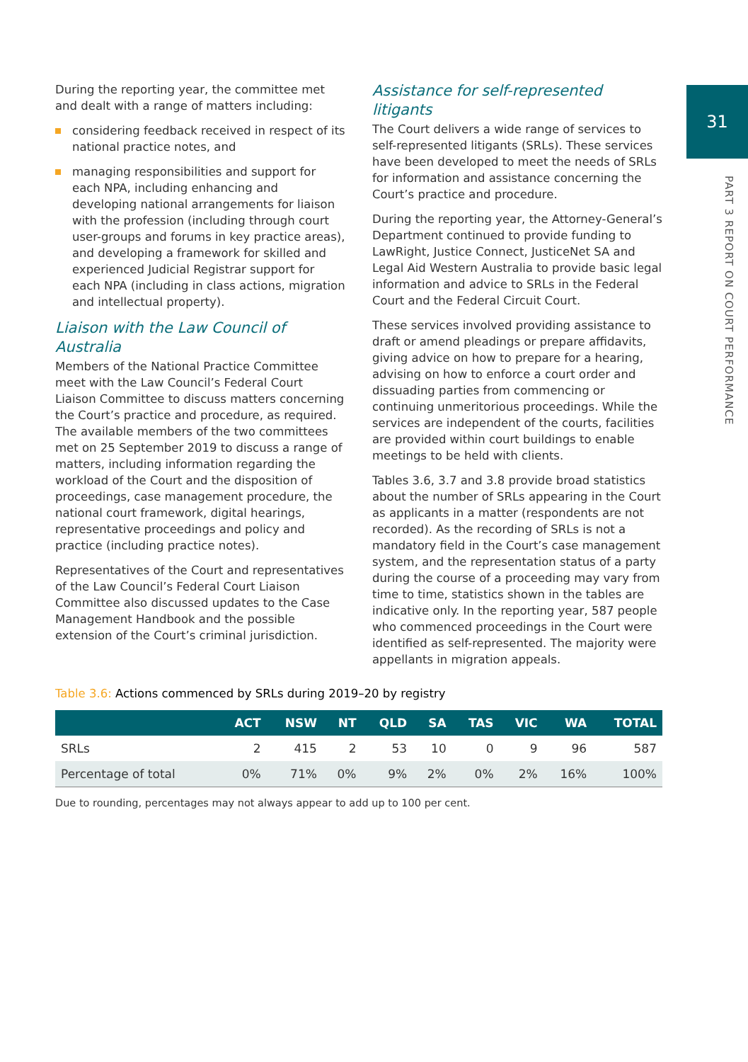31
PART 3 REPORT ON COURT PERFORMANCE
During the reporting year, the committee met and dealt with a range of matters including:
considering feedback received in respect of its national practice notes, and
managing responsibilities and support for each NPA, including enhancing and developing national arrangements for liaison with the profession (including through court user-groups and forums in key practice areas), and developing a framework for skilled and experienced Judicial Registrar support for each NPA (including in class actions, migration and intellectual property).
Liaison with the Law Council of Australia
Members of the National Practice Committee meet with the Law Council’s Federal Court Liaison Committee to discuss matters concerning the Court’s practice and procedure, as required. The available members of the two committees met on 25 September 2019 to discuss a range of matters, including information regarding the workload of the Court and the disposition of proceedings, case management procedure, the national court framework, digital hearings, representative proceedings and policy and practice (including practice notes).
Representatives of the Court and representatives of the Law Council’s Federal Court Liaison Committee also discussed updates to the Case Management Handbook and the possible extension of the Court’s criminal jurisdiction.
Assistance for self-represented litigants
The Court delivers a wide range of services to self-represented litigants (SRLs). These services have been developed to meet the needs of SRLs for information and assistance concerning the Court’s practice and procedure.
During the reporting year, the Attorney-General’s Department continued to provide funding to LawRight, Justice Connect, JusticeNet SA and Legal Aid Western Australia to provide basic legal information and advice to SRLs in the Federal Court and the Federal Circuit Court.
These services involved providing assistance to draft or amend pleadings or prepare affidavits, giving advice on how to prepare for a hearing, advising on how to enforce a court order and dissuading parties from commencing or continuing unmeritorious proceedings. While the services are independent of the courts, facilities are provided within court buildings to enable meetings to be held with clients.
Tables 3.6, 3.7 and 3.8 provide broad statistics about the number of SRLs appearing in the Court as applicants in a matter (respondents are not recorded). As the recording of SRLs is not a mandatory field in the Court’s case management system, and the representation status of a party during the course of a proceeding may vary from time to time, statistics shown in the tables are indicative only. In the reporting year, 587 people who commenced proceedings in the Court were identified as self-represented. The majority were appellants in migration appeals.
Table 3.6: Actions commenced by SRLs during 2019–20 by registry
| | ACT | NSW | NT | QLD | SA | TAS | VIC | WA | TOTAL |
| --- | --- | --- | --- | --- | --- | --- | --- | --- | --- |
| SRLs | 2 | 415 | 2 | 53 | 10 | 0 | 9 | 96 | 587 |
| Percentage of total | 0% | 71% | 0% | 9% | 2% | 0% | 2% | 16% | 100% |
Due to rounding, percentages may not always appear to add up to 100 per cent.